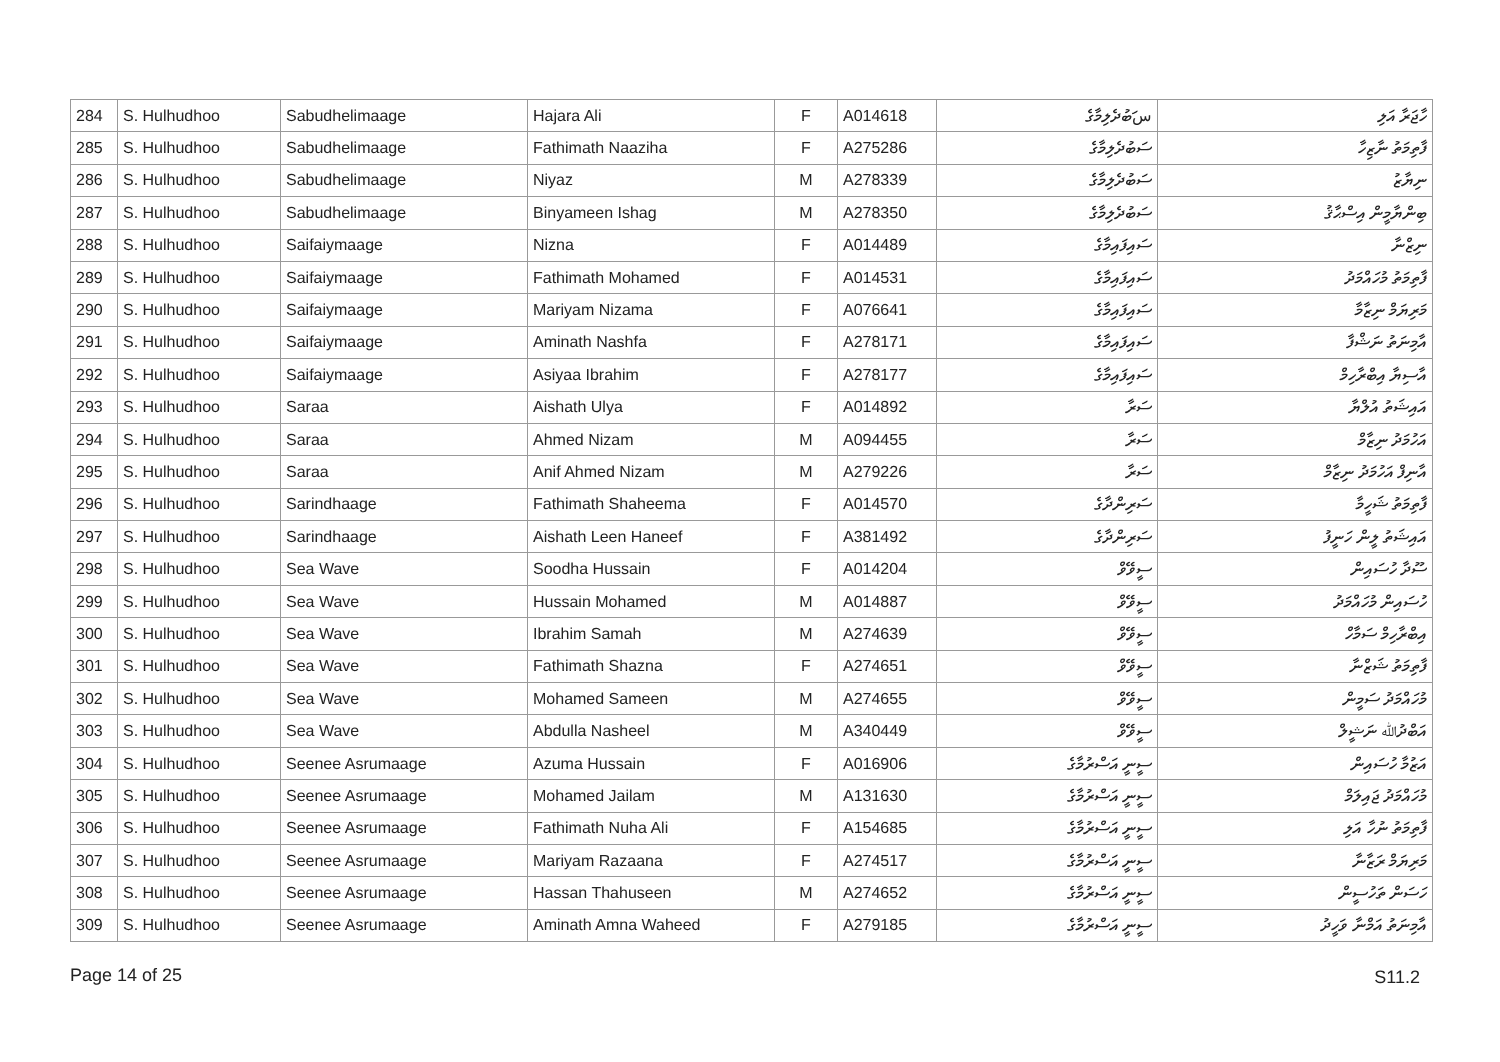| 284 | S. Hulhudhoo | Sabudhelimaage | Hajara Ali | F | A014618 | سަބުދެލިމާގެ | ހާޖަރާ އަލި |
| 285 | S. Hulhudhoo | Sabudhelimaage | Fathimath Naaziha | F | A275286 | ސަބުދެލިމާގެ | ފާތިމަތު ނާޒިހާ |
| 286 | S. Hulhudhoo | Sabudhelimaage | Niyaz | M | A278339 | ސަބުދެލިމާގެ | ނިޔާޒު |
| 287 | S. Hulhudhoo | Sabudhelimaage | Binyameen Ishag | M | A278350 | ސަބުދެލިމާގެ | ބިންޔާމީން އިސްޙާޤު |
| 288 | S. Hulhudhoo | Saifaiymaage | Nizna | F | A014489 | ސައިފައިމާގެ | ނިޒްނާ |
| 289 | S. Hulhudhoo | Saifaiymaage | Fathimath Mohamed | F | A014531 | ސައިފައިމާގެ | ފާތިމަތު މުހައްމަދު |
| 290 | S. Hulhudhoo | Saifaiymaage | Mariyam Nizama | F | A076641 | ސައިފައިމާގެ | މަރިޔަމް ނިޒާމާ |
| 291 | S. Hulhudhoo | Saifaiymaage | Aminath Nashfa | F | A278171 | ސައިފައިމާގެ | އާމިނަތު ނަޝްފާ |
| 292 | S. Hulhudhoo | Saifaiymaage | Asiyaa Ibrahim | F | A278177 | ސައިފައިމާގެ | އާސިޔާ އިބްރާހިމް |
| 293 | S. Hulhudhoo | Saraa | Aishath Ulya | F | A014892 | ސަރާ | އައިޝަތު އުލްޔާ |
| 294 | S. Hulhudhoo | Saraa | Ahmed Nizam | M | A094455 | ސަރާ | އަހުމަދު ނިޒާމް |
| 295 | S. Hulhudhoo | Saraa | Anif Ahmed Nizam | M | A279226 | ސަރާ | އާނިފް އަހުމަދު ނިޒާމް |
| 296 | S. Hulhudhoo | Sarindhaage | Fathimath Shaheema | F | A014570 | ސަރިންދާގެ | ފާތިމަތު ޝަހީމާ |
| 297 | S. Hulhudhoo | Sarindhaage | Aishath Leen Haneef | F | A381492 | ސަރިންދާގެ | އައިޝަތު ލީން ހަނީފު |
| 298 | S. Hulhudhoo | Sea Wave | Soodha Hussain | F | A014204 | ސީވޭވް | ސޫދާ ހުސައިން |
| 299 | S. Hulhudhoo | Sea Wave | Hussain Mohamed | M | A014887 | ސީވޭވް | ހުސައިން މުހައްމަދު |
| 300 | S. Hulhudhoo | Sea Wave | Ibrahim Samah | M | A274639 | ސީވޭވް | އިބްރާހިމް ސަމާހް |
| 301 | S. Hulhudhoo | Sea Wave | Fathimath Shazna | F | A274651 | ސީވޭވް | ފާތިމަތު ޝަޒްނާ |
| 302 | S. Hulhudhoo | Sea Wave | Mohamed Sameen | M | A274655 | ސީވޭވް | މުހައްމަދު ސަމީން |
| 303 | S. Hulhudhoo | Sea Wave | Abdulla Nasheel | M | A340449 | ސީވޭވް | އަބްދުﷲ ނަޝީލް |
| 304 | S. Hulhudhoo | Seenee Asrumaage | Azuma Hussain | F | A016906 | ސީނީ އަސްރުމާގެ | އަޒުމާ ހުސައިން |
| 305 | S. Hulhudhoo | Seenee Asrumaage | Mohamed Jailam | M | A131630 | ސީނީ އަސްރުމާގެ | މުހައްމަދު ޖައިލަމް |
| 306 | S. Hulhudhoo | Seenee Asrumaage | Fathimath Nuha Ali | F | A154685 | ސީނީ އަސްރުމާގެ | ފާތިމަތު ނުހާ އަލި |
| 307 | S. Hulhudhoo | Seenee Asrumaage | Mariyam Razaana | F | A274517 | ސީނީ އަސްރުމާގެ | މަރިޔަމް ރަޒާނާ |
| 308 | S. Hulhudhoo | Seenee Asrumaage | Hassan Thahuseen | M | A274652 | ސީނީ އަސްރުމާގެ | ހަސަން ތަހުސީން |
| 309 | S. Hulhudhoo | Seenee Asrumaage | Aminath Amna Waheed | F | A279185 | ސީނީ އަސްރުމާގެ | އާމިނަތު އަމްނާ ވަހީދު |
Page 14 of 25 S11.2